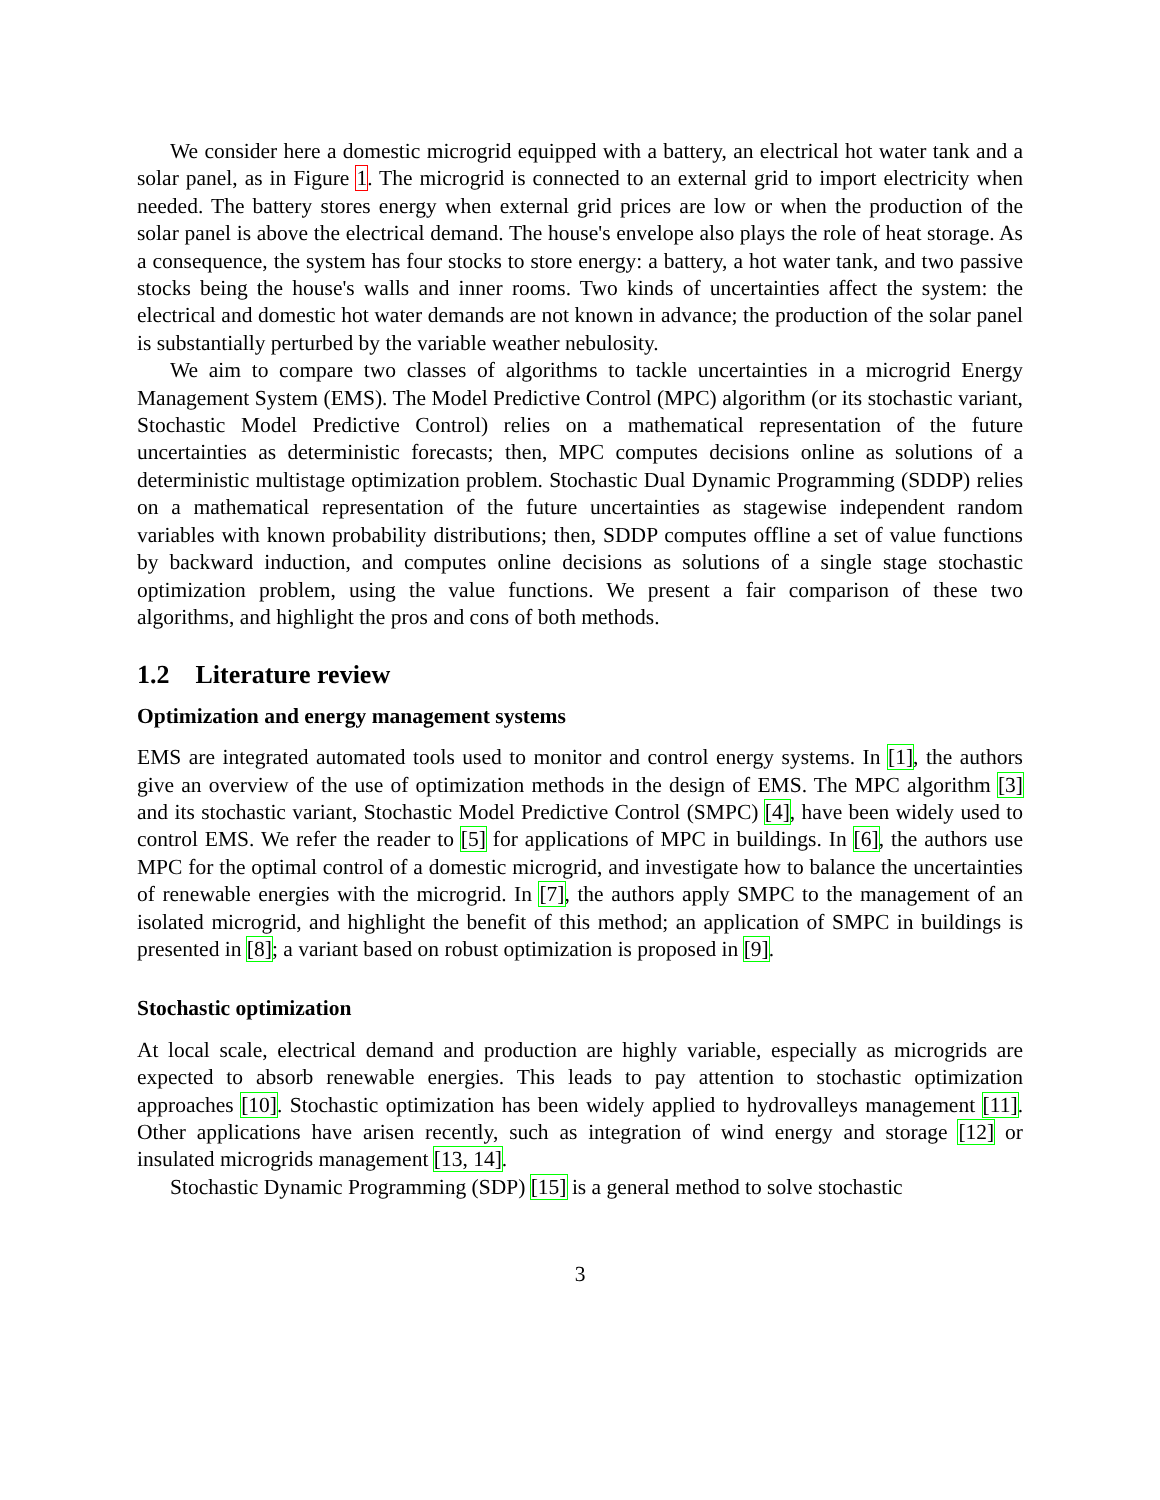We consider here a domestic microgrid equipped with a battery, an electrical hot water tank and a solar panel, as in Figure 1. The microgrid is connected to an external grid to import electricity when needed. The battery stores energy when external grid prices are low or when the production of the solar panel is above the electrical demand. The house's envelope also plays the role of heat storage. As a consequence, the system has four stocks to store energy: a battery, a hot water tank, and two passive stocks being the house's walls and inner rooms. Two kinds of uncertainties affect the system: the electrical and domestic hot water demands are not known in advance; the production of the solar panel is substantially perturbed by the variable weather nebulosity.
We aim to compare two classes of algorithms to tackle uncertainties in a microgrid Energy Management System (EMS). The Model Predictive Control (MPC) algorithm (or its stochastic variant, Stochastic Model Predictive Control) relies on a mathematical representation of the future uncertainties as deterministic forecasts; then, MPC computes decisions online as solutions of a deterministic multistage optimization problem. Stochastic Dual Dynamic Programming (SDDP) relies on a mathematical representation of the future uncertainties as stagewise independent random variables with known probability distributions; then, SDDP computes offline a set of value functions by backward induction, and computes online decisions as solutions of a single stage stochastic optimization problem, using the value functions. We present a fair comparison of these two algorithms, and highlight the pros and cons of both methods.
1.2 Literature review
Optimization and energy management systems
EMS are integrated automated tools used to monitor and control energy systems. In [1], the authors give an overview of the use of optimization methods in the design of EMS. The MPC algorithm [3] and its stochastic variant, Stochastic Model Predictive Control (SMPC) [4], have been widely used to control EMS. We refer the reader to [5] for applications of MPC in buildings. In [6], the authors use MPC for the optimal control of a domestic microgrid, and investigate how to balance the uncertainties of renewable energies with the microgrid. In [7], the authors apply SMPC to the management of an isolated microgrid, and highlight the benefit of this method; an application of SMPC in buildings is presented in [8]; a variant based on robust optimization is proposed in [9].
Stochastic optimization
At local scale, electrical demand and production are highly variable, especially as microgrids are expected to absorb renewable energies. This leads to pay attention to stochastic optimization approaches [10]. Stochastic optimization has been widely applied to hydrovalleys management [11]. Other applications have arisen recently, such as integration of wind energy and storage [12] or insulated microgrids management [13, 14].
Stochastic Dynamic Programming (SDP) [15] is a general method to solve stochastic
3